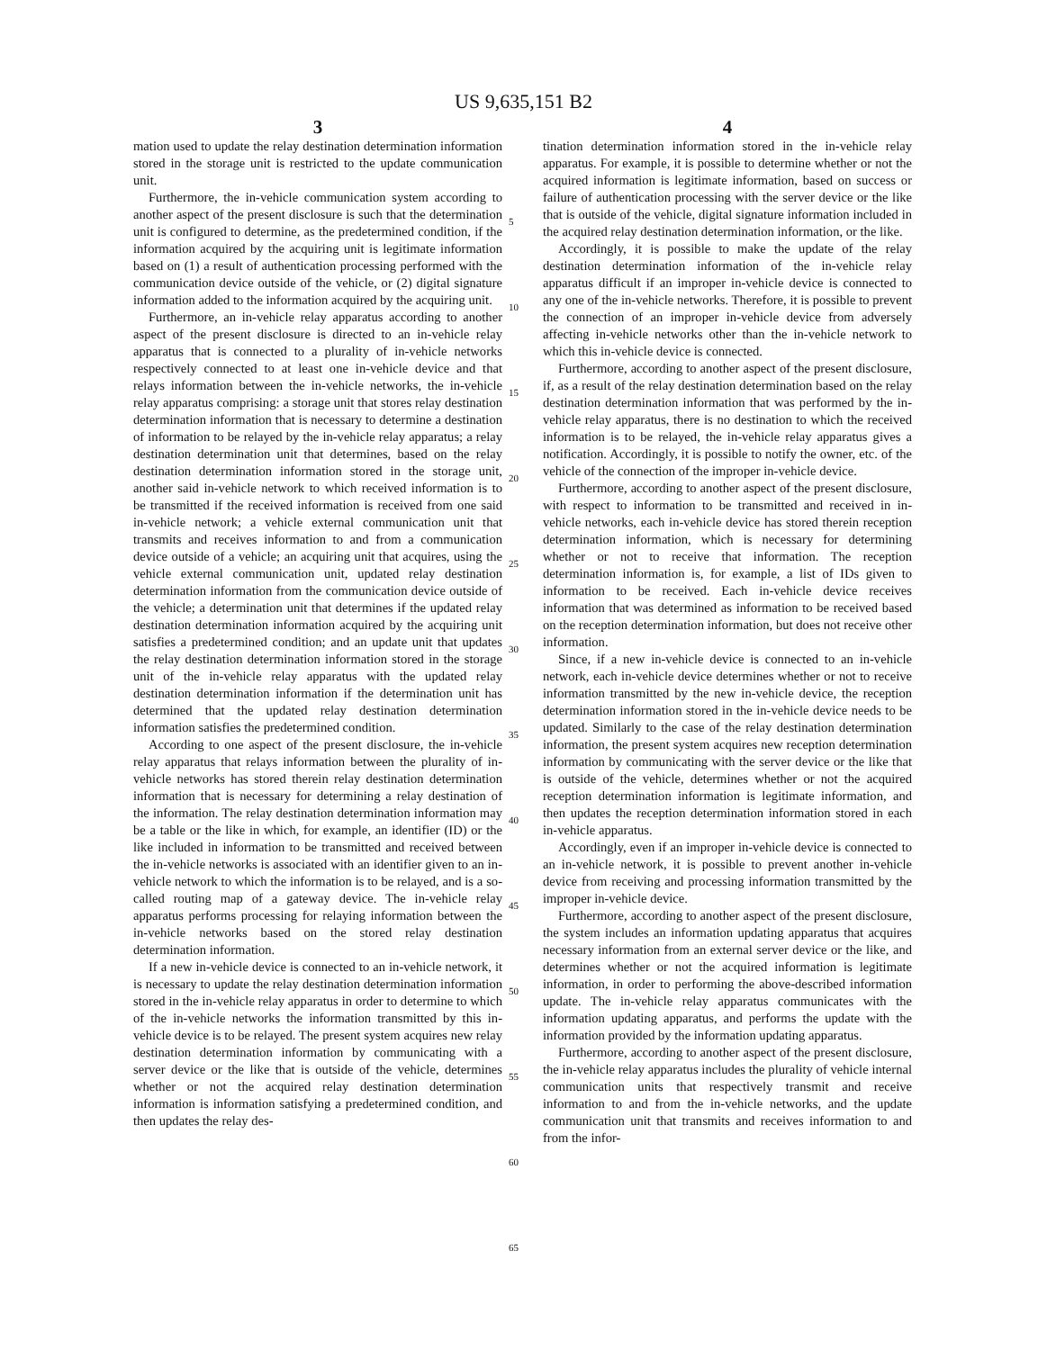US 9,635,151 B2
3
mation used to update the relay destination determination information stored in the storage unit is restricted to the update communication unit.
Furthermore, the in-vehicle communication system according to another aspect of the present disclosure is such that the determination unit is configured to determine, as the predetermined condition, if the information acquired by the acquiring unit is legitimate information based on (1) a result of authentication processing performed with the communication device outside of the vehicle, or (2) digital signature information added to the information acquired by the acquiring unit.
Furthermore, an in-vehicle relay apparatus according to another aspect of the present disclosure is directed to an in-vehicle relay apparatus that is connected to a plurality of in-vehicle networks respectively connected to at least one in-vehicle device and that relays information between the in-vehicle networks, the in-vehicle relay apparatus comprising: a storage unit that stores relay destination determination information that is necessary to determine a destination of information to be relayed by the in-vehicle relay apparatus; a relay destination determination unit that determines, based on the relay destination determination information stored in the storage unit, another said in-vehicle network to which received information is to be transmitted if the received information is received from one said in-vehicle network; a vehicle external communication unit that transmits and receives information to and from a communication device outside of a vehicle; an acquiring unit that acquires, using the vehicle external communication unit, updated relay destination determination information from the communication device outside of the vehicle; a determination unit that determines if the updated relay destination determination information acquired by the acquiring unit satisfies a predetermined condition; and an update unit that updates the relay destination determination information stored in the storage unit of the in-vehicle relay apparatus with the updated relay destination determination information if the determination unit has determined that the updated relay destination determination information satisfies the predetermined condition.
According to one aspect of the present disclosure, the in-vehicle relay apparatus that relays information between the plurality of in-vehicle networks has stored therein relay destination determination information that is necessary for determining a relay destination of the information. The relay destination determination information may be a table or the like in which, for example, an identifier (ID) or the like included in information to be transmitted and received between the in-vehicle networks is associated with an identifier given to an in-vehicle network to which the information is to be relayed, and is a so-called routing map of a gateway device. The in-vehicle relay apparatus performs processing for relaying information between the in-vehicle networks based on the stored relay destination determination information.
If a new in-vehicle device is connected to an in-vehicle network, it is necessary to update the relay destination determination information stored in the in-vehicle relay apparatus in order to determine to which of the in-vehicle networks the information transmitted by this in-vehicle device is to be relayed. The present system acquires new relay destination determination information by communicating with a server device or the like that is outside of the vehicle, determines whether or not the acquired relay destination determination information is information satisfying a predetermined condition, and then updates the relay des-
4
tination determination information stored in the in-vehicle relay apparatus. For example, it is possible to determine whether or not the acquired information is legitimate information, based on success or failure of authentication processing with the server device or the like that is outside of the vehicle, digital signature information included in the acquired relay destination determination information, or the like.
Accordingly, it is possible to make the update of the relay destination determination information of the in-vehicle relay apparatus difficult if an improper in-vehicle device is connected to any one of the in-vehicle networks. Therefore, it is possible to prevent the connection of an improper in-vehicle device from adversely affecting in-vehicle networks other than the in-vehicle network to which this in-vehicle device is connected.
Furthermore, according to another aspect of the present disclosure, if, as a result of the relay destination determination based on the relay destination determination information that was performed by the in-vehicle relay apparatus, there is no destination to which the received information is to be relayed, the in-vehicle relay apparatus gives a notification. Accordingly, it is possible to notify the owner, etc. of the vehicle of the connection of the improper in-vehicle device.
Furthermore, according to another aspect of the present disclosure, with respect to information to be transmitted and received in in-vehicle networks, each in-vehicle device has stored therein reception determination information, which is necessary for determining whether or not to receive that information. The reception determination information is, for example, a list of IDs given to information to be received. Each in-vehicle device receives information that was determined as information to be received based on the reception determination information, but does not receive other information.
Since, if a new in-vehicle device is connected to an in-vehicle network, each in-vehicle device determines whether or not to receive information transmitted by the new in-vehicle device, the reception determination information stored in the in-vehicle device needs to be updated. Similarly to the case of the relay destination determination information, the present system acquires new reception determination information by communicating with the server device or the like that is outside of the vehicle, determines whether or not the acquired reception determination information is legitimate information, and then updates the reception determination information stored in each in-vehicle apparatus.
Accordingly, even if an improper in-vehicle device is connected to an in-vehicle network, it is possible to prevent another in-vehicle device from receiving and processing information transmitted by the improper in-vehicle device.
Furthermore, according to another aspect of the present disclosure, the system includes an information updating apparatus that acquires necessary information from an external server device or the like, and determines whether or not the acquired information is legitimate information, in order to performing the above-described information update. The in-vehicle relay apparatus communicates with the information updating apparatus, and performs the update with the information provided by the information updating apparatus.
Furthermore, according to another aspect of the present disclosure, the in-vehicle relay apparatus includes the plurality of vehicle internal communication units that respectively transmit and receive information to and from the in-vehicle networks, and the update communication unit that transmits and receives information to and from the infor-
5
10
15
20
25
30
35
40
45
50
55
60
65